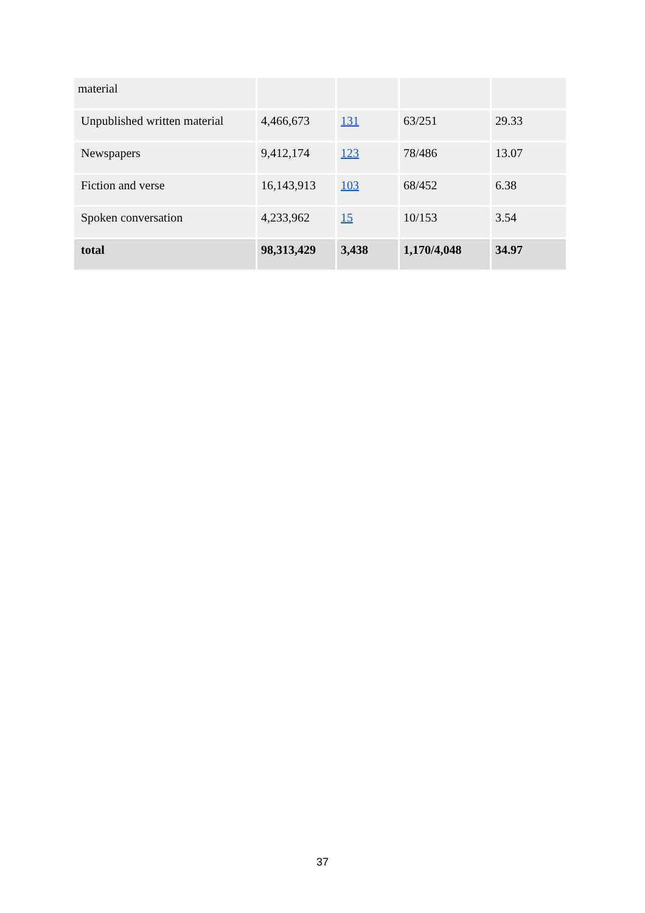| material | | | | |
| Unpublished written material | 4,466,673 | 131 | 63/251 | 29.33 |
| Newspapers | 9,412,174 | 123 | 78/486 | 13.07 |
| Fiction and verse | 16,143,913 | 103 | 68/452 | 6.38 |
| Spoken conversation | 4,233,962 | 15 | 10/153 | 3.54 |
| total | 98,313,429 | 3,438 | 1,170/4,048 | 34.97 |
37